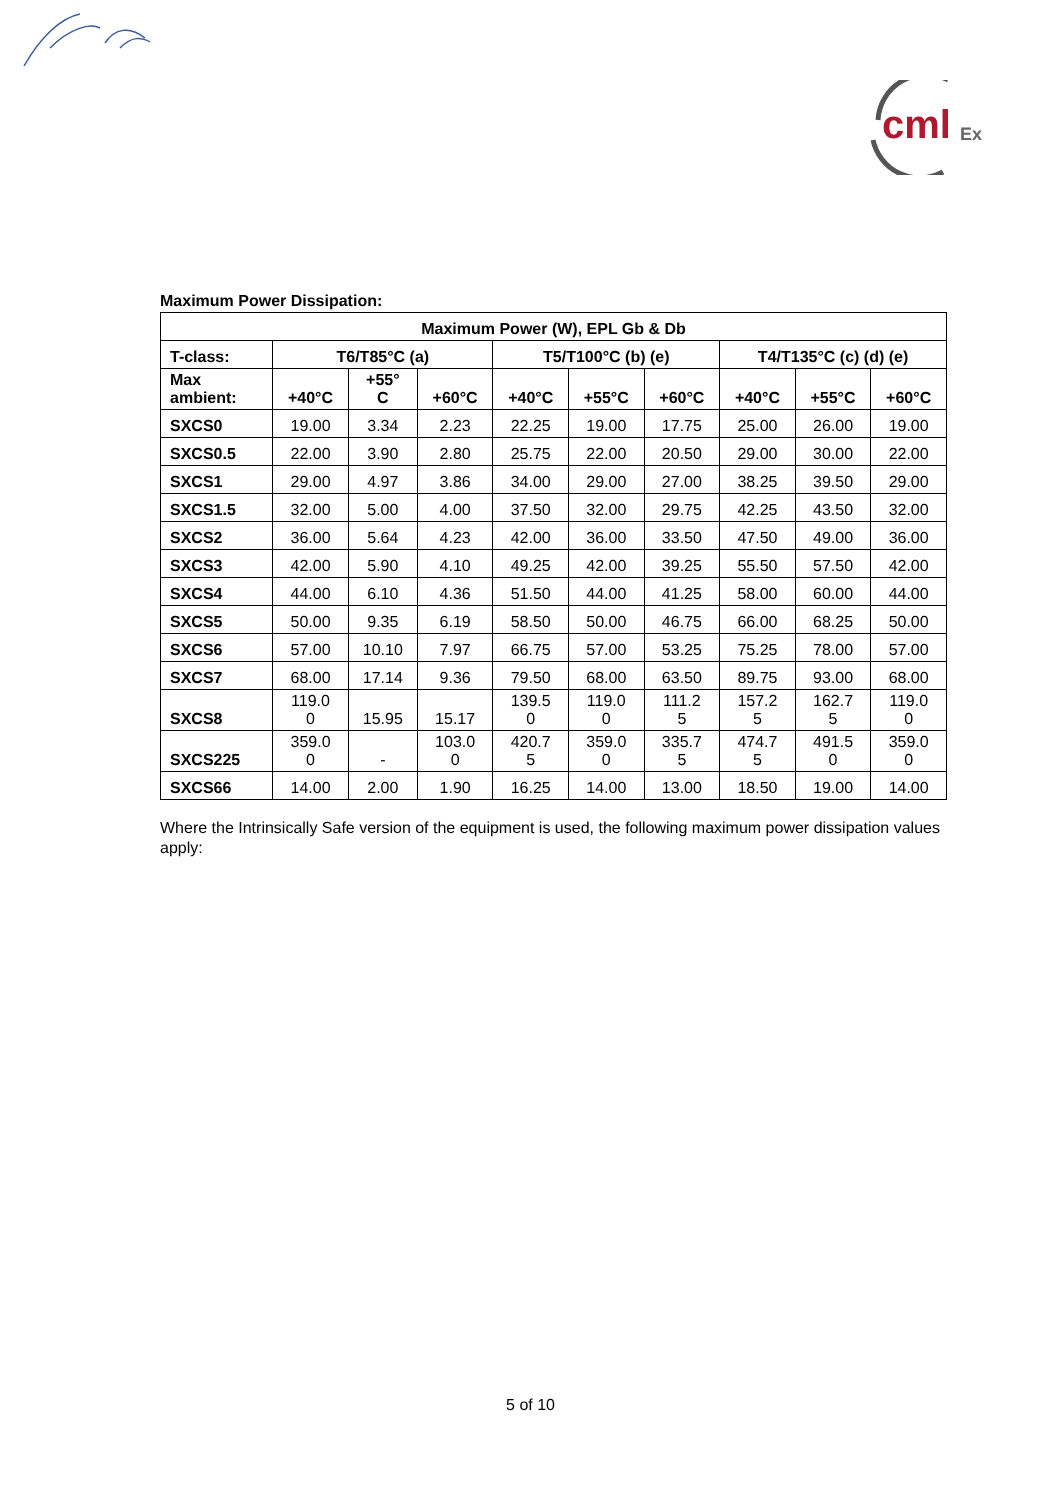cml Ex
Maximum Power Dissipation:
| Maximum Power (W), EPL Gb & Db | | | | | | | | | |
| --- | --- | --- | --- | --- | --- | --- | --- | --- | --- |
| T-class: | T6/T85°C (a) | | | T5/T100°C (b) (e) | | | T4/T135°C (c) (d) (e) | | |
| Max ambient: | +40°C | +55° C | +60°C | +40°C | +55°C | +60°C | +40°C | +55°C | +60°C |
| SXCS0 | 19.00 | 3.34 | 2.23 | 22.25 | 19.00 | 17.75 | 25.00 | 26.00 | 19.00 |
| SXCS0.5 | 22.00 | 3.90 | 2.80 | 25.75 | 22.00 | 20.50 | 29.00 | 30.00 | 22.00 |
| SXCS1 | 29.00 | 4.97 | 3.86 | 34.00 | 29.00 | 27.00 | 38.25 | 39.50 | 29.00 |
| SXCS1.5 | 32.00 | 5.00 | 4.00 | 37.50 | 32.00 | 29.75 | 42.25 | 43.50 | 32.00 |
| SXCS2 | 36.00 | 5.64 | 4.23 | 42.00 | 36.00 | 33.50 | 47.50 | 49.00 | 36.00 |
| SXCS3 | 42.00 | 5.90 | 4.10 | 49.25 | 42.00 | 39.25 | 55.50 | 57.50 | 42.00 |
| SXCS4 | 44.00 | 6.10 | 4.36 | 51.50 | 44.00 | 41.25 | 58.00 | 60.00 | 44.00 |
| SXCS5 | 50.00 | 9.35 | 6.19 | 58.50 | 50.00 | 46.75 | 66.00 | 68.25 | 50.00 |
| SXCS6 | 57.00 | 10.10 | 7.97 | 66.75 | 57.00 | 53.25 | 75.25 | 78.00 | 57.00 |
| SXCS7 | 68.00 | 17.14 | 9.36 | 79.50 | 68.00 | 63.50 | 89.75 | 93.00 | 68.00 |
| SXCS8 | 119.0 0 | 15.95 | 15.17 | 139.5 0 | 119.0 0 | 111.2 5 | 157.2 5 | 162.7 5 | 119.0 0 |
| SXCS225 | 359.0 0 | - | 103.0 0 | 420.7 5 | 359.0 0 | 335.7 5 | 474.7 5 | 491.5 0 | 359.0 0 |
| SXCS66 | 14.00 | 2.00 | 1.90 | 16.25 | 14.00 | 13.00 | 18.50 | 19.00 | 14.00 |
Where the Intrinsically Safe version of the equipment is used, the following maximum power dissipation values apply:
5 of 10